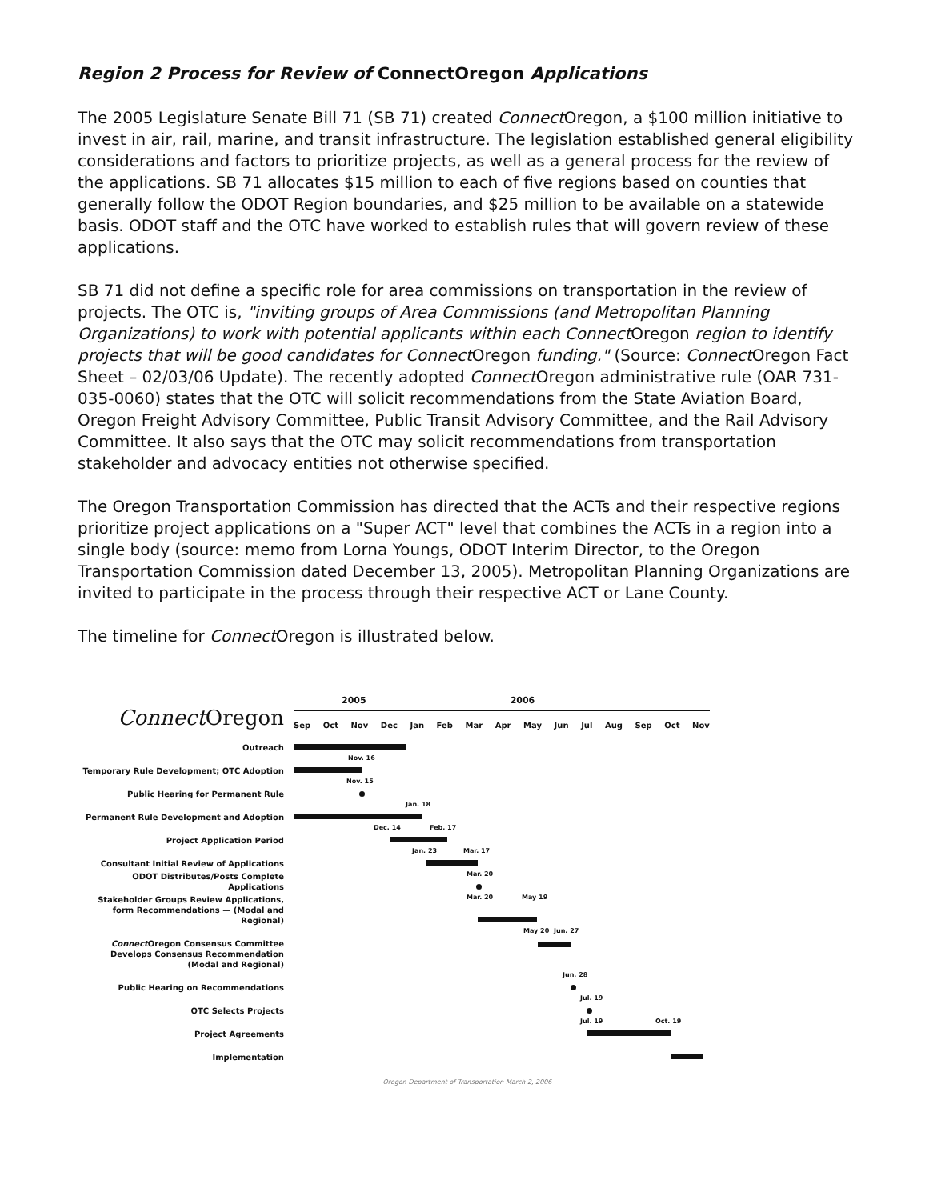Region 2 Process for Review of ConnectOregon Applications
The 2005 Legislature Senate Bill 71 (SB 71) created Connect Oregon, a $100 million initiative to invest in air, rail, marine, and transit infrastructure. The legislation established general eligibility considerations and factors to prioritize projects, as well as a general process for the review of the applications. SB 71 allocates $15 million to each of five regions based on counties that generally follow the ODOT Region boundaries, and $25 million to be available on a statewide basis. ODOT staff and the OTC have worked to establish rules that will govern review of these applications.
SB 71 did not define a specific role for area commissions on transportation in the review of projects. The OTC is, "inviting groups of Area Commissions (and Metropolitan Planning Organizations) to work with potential applicants within each Connect Oregon region to identify projects that will be good candidates for Connect Oregon funding." (Source: Connect Oregon Fact Sheet – 02/03/06 Update). The recently adopted Connect Oregon administrative rule (OAR 731-035-0060) states that the OTC will solicit recommendations from the State Aviation Board, Oregon Freight Advisory Committee, Public Transit Advisory Committee, and the Rail Advisory Committee. It also says that the OTC may solicit recommendations from transportation stakeholder and advocacy entities not otherwise specified.
The Oregon Transportation Commission has directed that the ACTs and their respective regions prioritize project applications on a "Super ACT" level that combines the ACTs in a region into a single body (source: memo from Lorna Youngs, ODOT Interim Director, to the Oregon Transportation Commission dated December 13, 2005). Metropolitan Planning Organizations are invited to participate in the process through their respective ACT or Lane County.
The timeline for Connect Oregon is illustrated below.
2005 2006
Connect Oregon
Sep Oct Nov Dec Jan Feb Mar Apr May Jun Jul Aug Sep Oct Nov
Outreach
Temporary Rule Development; OTC Adoption
Nov. 16
Public Hearing for Permanent Rule
Nov. 15
Permanent Rule Development and Adoption
Jan. 18
Project Application Period
Dec. 14 Feb. 17
Consultant Initial Review of Applications
Jan. 23 Mar. 17
ODOT Distributes/Posts Complete Applications
Mar. 20
Stakeholder Groups Review Applications, form Recommendations — (Modal and Regional)
Mar. 20 May 19
Connect Oregon Consensus Committee Develops Consensus Recommendation (Modal and Regional)
May 20 Jun. 27
Public Hearing on Recommendations
Jun. 28
OTC Selects Projects
Jul. 19
Project Agreements
Jul. 19 Oct. 19
Implementation
Oregon Department of Transportation March 2, 2006